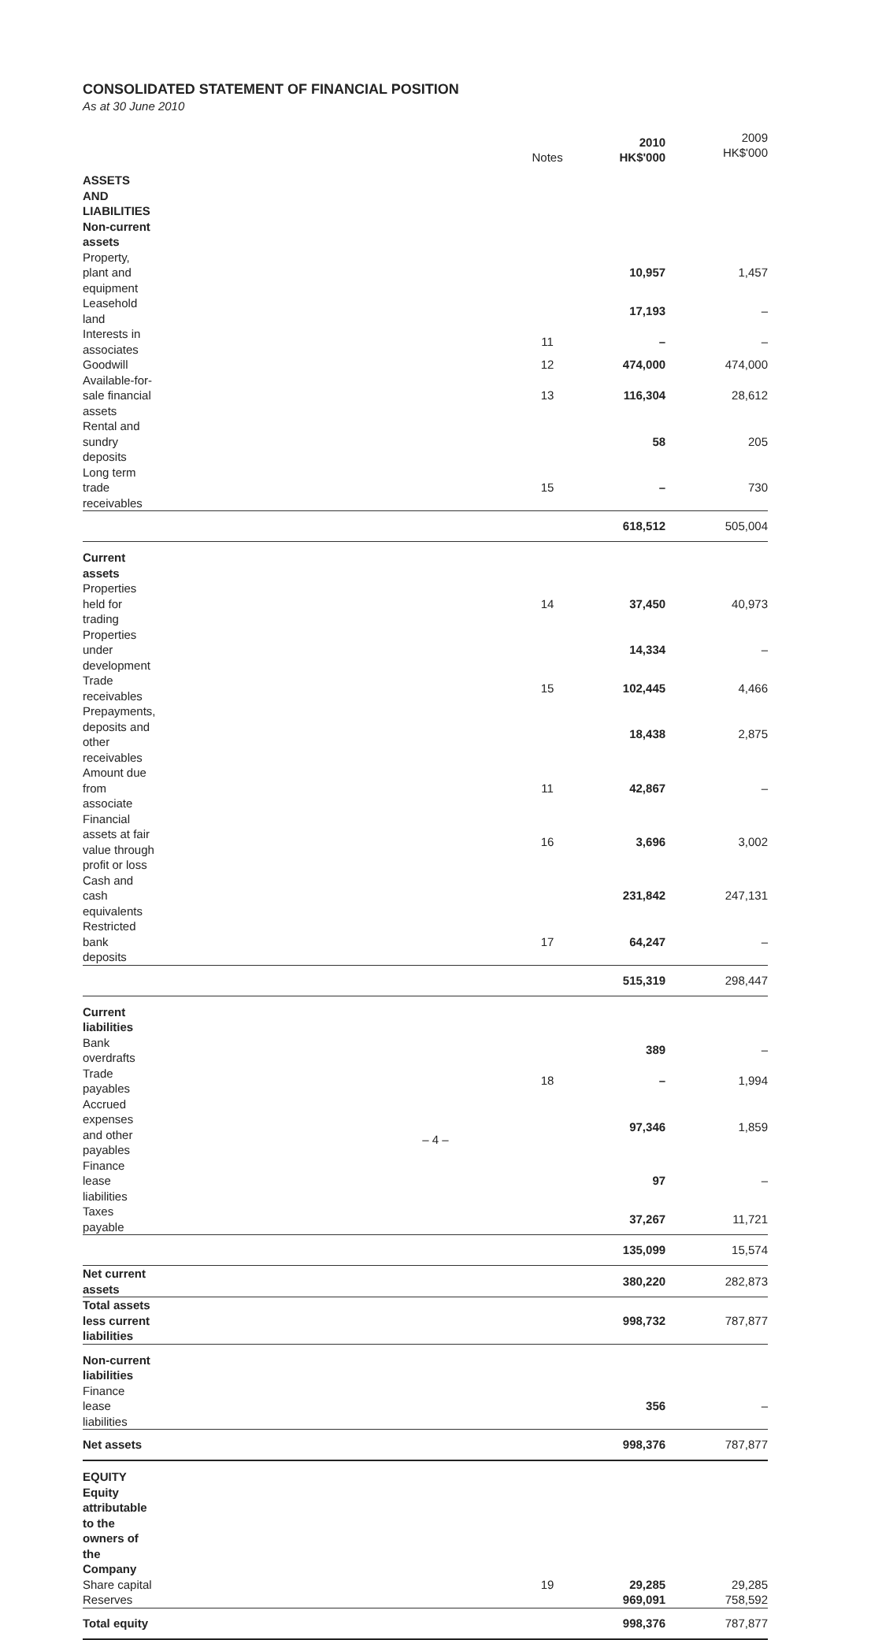CONSOLIDATED STATEMENT OF FINANCIAL POSITION
As at 30 June 2010
| | Notes | 2010 HK$'000 | 2009 HK$'000 |
| --- | --- | --- | --- |
| ASSETS AND LIABILITIES | | | |
| Non-current assets | | | |
| Property, plant and equipment | | 10,957 | 1,457 |
| Leasehold land | | 17,193 | – |
| Interests in associates | 11 | – | – |
| Goodwill | 12 | 474,000 | 474,000 |
| Available-for-sale financial assets | 13 | 116,304 | 28,612 |
| Rental and sundry deposits | | 58 | 205 |
| Long term trade receivables | 15 | – | 730 |
| | | 618,512 | 505,004 |
| Current assets | | | |
| Properties held for trading | 14 | 37,450 | 40,973 |
| Properties under development | | 14,334 | – |
| Trade receivables | 15 | 102,445 | 4,466 |
| Prepayments, deposits and other receivables | | 18,438 | 2,875 |
| Amount due from associate | 11 | 42,867 | – |
| Financial assets at fair value through profit or loss | 16 | 3,696 | 3,002 |
| Cash and cash equivalents | | 231,842 | 247,131 |
| Restricted bank deposits | 17 | 64,247 | – |
| | | 515,319 | 298,447 |
| Current liabilities | | | |
| Bank overdrafts | | 389 | – |
| Trade payables | 18 | – | 1,994 |
| Accrued expenses and other payables | | 97,346 | 1,859 |
| Finance lease liabilities | | 97 | – |
| Taxes payable | | 37,267 | 11,721 |
| | | 135,099 | 15,574 |
| Net current assets | | 380,220 | 282,873 |
| Total assets less current liabilities | | 998,732 | 787,877 |
| Non-current liabilities | | | |
| Finance lease liabilities | | 356 | – |
| Net assets | | 998,376 | 787,877 |
| EQUITY | | | |
| Equity attributable to the owners of the Company | | | |
| Share capital | 19 | 29,285 | 29,285 |
| Reserves | | 969,091 | 758,592 |
| Total equity | | 998,376 | 787,877 |
– 4 –